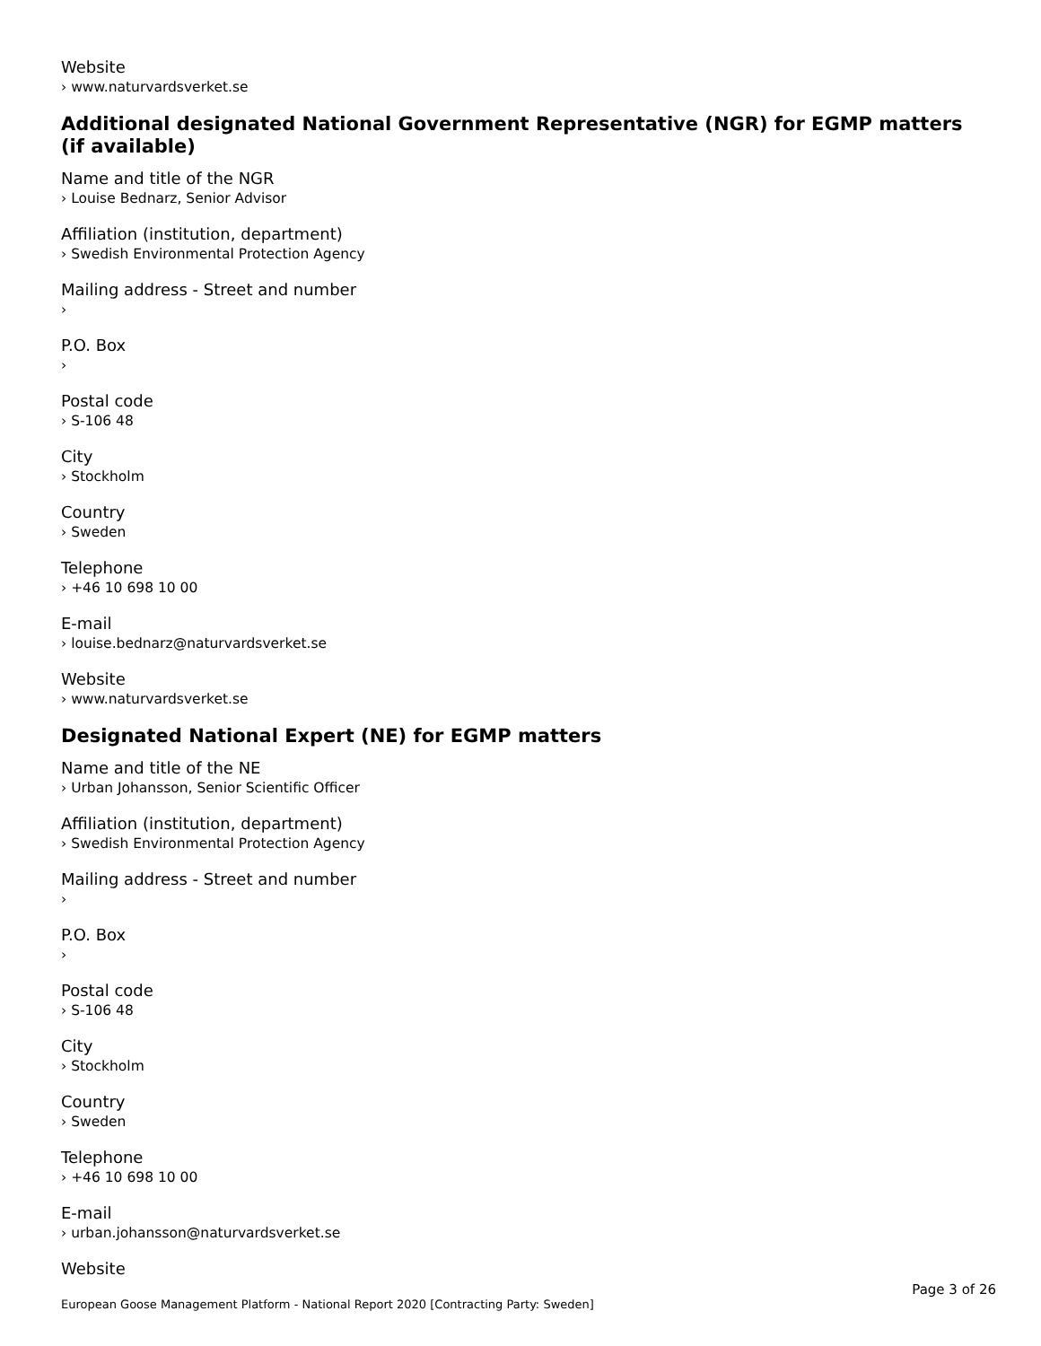Website
› www.naturvardsverket.se
Additional designated National Government Representative (NGR) for EGMP matters (if available)
Name and title of the NGR
› Louise Bednarz, Senior Advisor
Affiliation (institution, department)
› Swedish Environmental Protection Agency
Mailing address - Street and number
›
P.O. Box
›
Postal code
› S-106 48
City
› Stockholm
Country
› Sweden
Telephone
› +46 10 698 10 00
E-mail
› louise.bednarz@naturvardsverket.se
Website
› www.naturvardsverket.se
Designated National Expert (NE) for EGMP matters
Name and title of the NE
› Urban Johansson, Senior Scientific Officer
Affiliation (institution, department)
› Swedish Environmental Protection Agency
Mailing address - Street and number
›
P.O. Box
›
Postal code
› S-106 48
City
› Stockholm
Country
› Sweden
Telephone
› +46 10 698 10 00
E-mail
› urban.johansson@naturvardsverket.se
Website
Page 3 of 26
European Goose Management Platform - National Report 2020 [Contracting Party: Sweden]